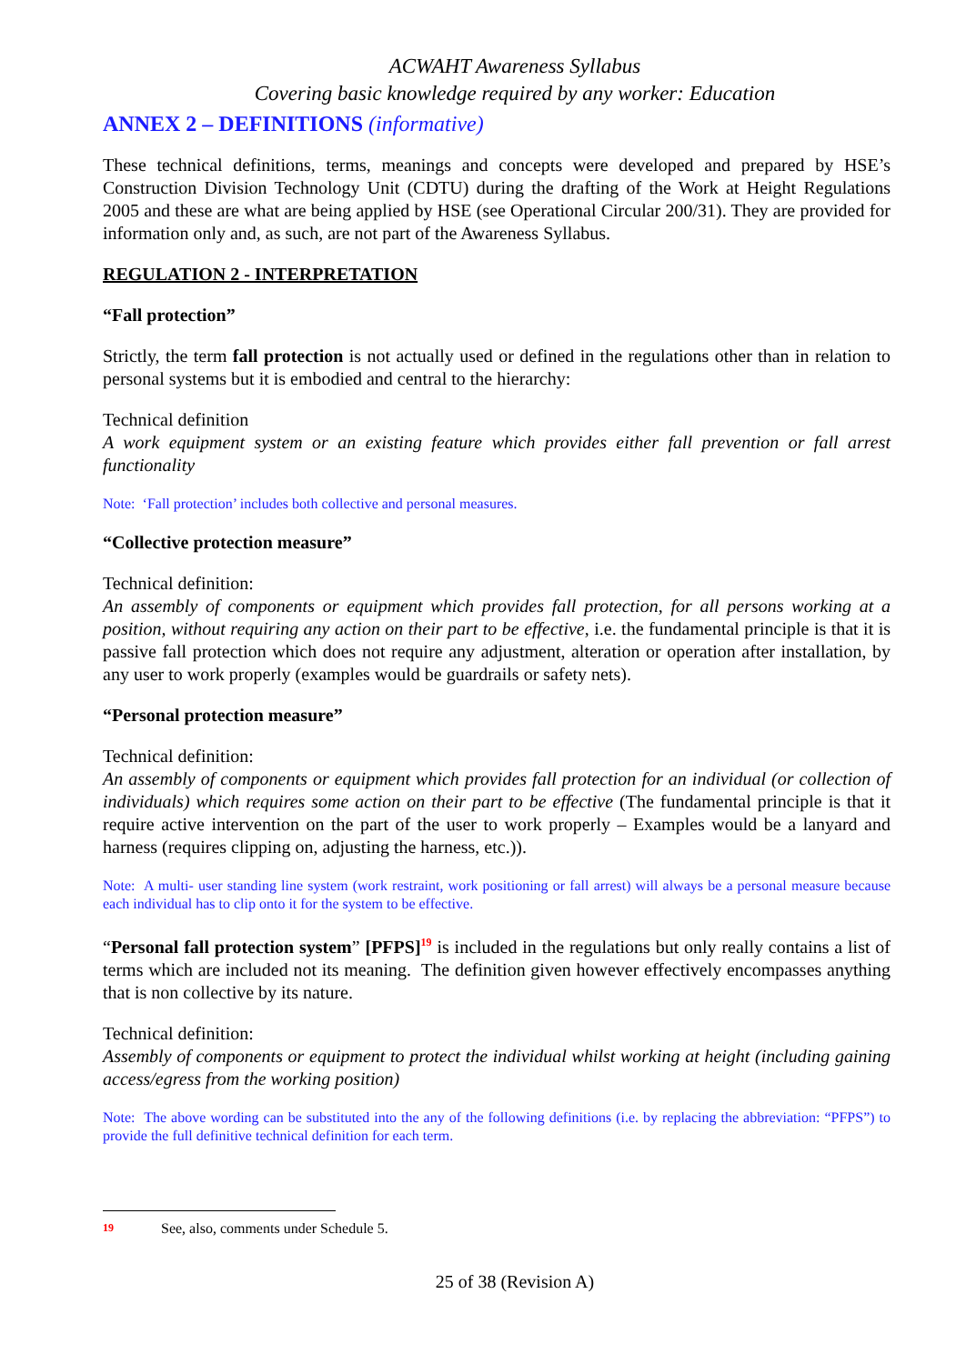ACWAHT Awareness Syllabus
Covering basic knowledge required by any worker: Education
ANNEX 2 – DEFINITIONS (informative)
These technical definitions, terms, meanings and concepts were developed and prepared by HSE’s Construction Division Technology Unit (CDTU) during the drafting of the Work at Height Regulations 2005 and these are what are being applied by HSE (see Operational Circular 200/31). They are provided for information only and, as such, are not part of the Awareness Syllabus.
REGULATION 2 - INTERPRETATION
“Fall protection”
Strictly, the term fall protection is not actually used or defined in the regulations other than in relation to personal systems but it is embodied and central to the hierarchy:
Technical definition
A work equipment system or an existing feature which provides either fall prevention or fall arrest functionality
Note: ‘Fall protection’ includes both collective and personal measures.
“Collective protection measure”
Technical definition:
An assembly of components or equipment which provides fall protection, for all persons working at a position, without requiring any action on their part to be effective, i.e. the fundamental principle is that it is passive fall protection which does not require any adjustment, alteration or operation after installation, by any user to work properly (examples would be guardrails or safety nets).
“Personal protection measure”
Technical definition:
An assembly of components or equipment which provides fall protection for an individual (or collection of individuals) which requires some action on their part to be effective (The fundamental principle is that it require active intervention on the part of the user to work properly – Examples would be a lanyard and harness (requires clipping on, adjusting the harness, etc.)).
Note: A multi- user standing line system (work restraint, work positioning or fall arrest) will always be a personal measure because each individual has to clip onto it for the system to be effective.
“Personal fall protection system” [PFPS]<sup>19</sup> is included in the regulations but only really contains a list of terms which are included not its meaning. The definition given however effectively encompasses anything that is non collective by its nature.
Technical definition:
Assembly of components or equipment to protect the individual whilst working at height (including gaining access/egress from the working position)
Note: The above wording can be substituted into the any of the following definitions (i.e. by replacing the abbreviation: “PFPS”) to provide the full definitive technical definition for each term.
<sup>19</sup> See, also, comments under Schedule 5.
25 of 38 (Revision A)